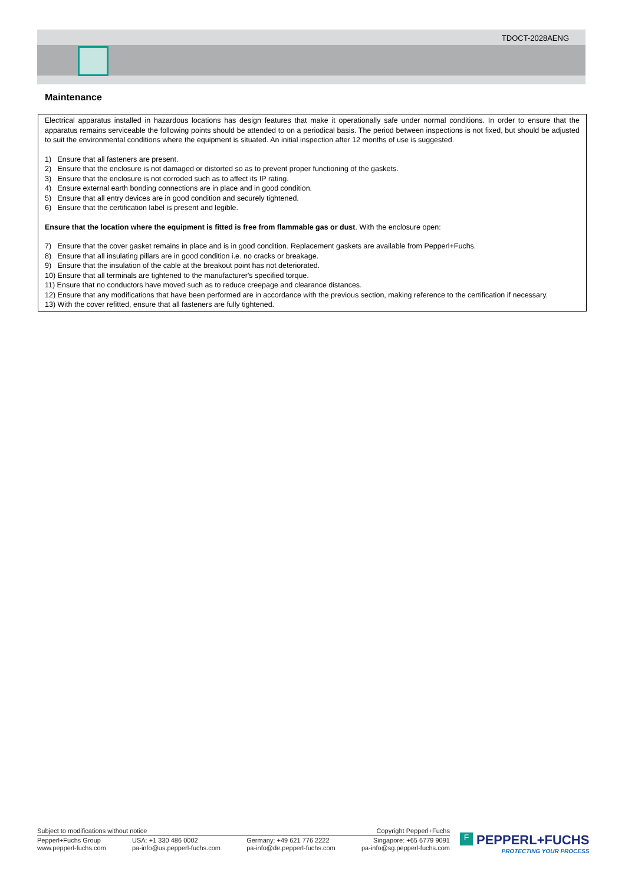TDOCT-2028AENG
Maintenance
Electrical apparatus installed in hazardous locations has design features that make it operationally safe under normal conditions. In order to ensure that the apparatus remains serviceable the following points should be attended to on a periodical basis. The period between inspections is not fixed, but should be adjusted to suit the environmental conditions where the equipment is situated. An initial inspection after 12 months of use is suggested.
1) Ensure that all fasteners are present.
2) Ensure that the enclosure is not damaged or distorted so as to prevent proper functioning of the gaskets.
3) Ensure that the enclosure is not corroded such as to affect its IP rating.
4) Ensure external earth bonding connections are in place and in good condition.
5) Ensure that all entry devices are in good condition and securely tightened.
6) Ensure that the certification label is present and legible.
Ensure that the location where the equipment is fitted is free from flammable gas or dust. With the enclosure open:
7) Ensure that the cover gasket remains in place and is in good condition. Replacement gaskets are available from Pepperl+Fuchs.
8) Ensure that all insulating pillars are in good condition i.e. no cracks or breakage.
9) Ensure that the insulation of the cable at the breakout point has not deteriorated.
10) Ensure that all terminals are tightened to the manufacturer's specified torque.
11) Ensure that no conductors have moved such as to reduce creepage and clearance distances.
12) Ensure that any modifications that have been performed are in accordance with the previous section, making reference to the certification if necessary.
13) With the cover refitted, ensure that all fasteners are fully tightened.
Subject to modifications without notice Copyright Pepperl+Fuchs
Pepperl+Fuchs Group
www.pepperl-fuchs.com
USA: +1 330 486 0002
pa-info@us.pepperl-fuchs.com
Germany: +49 621 776 2222
pa-info@de.pepperl-fuchs.com
Singapore: +65 6779 9091
pa-info@sg.pepperl-fuchs.com
F PEPPERL+FUCHS
PROTECTING YOUR PROCESS